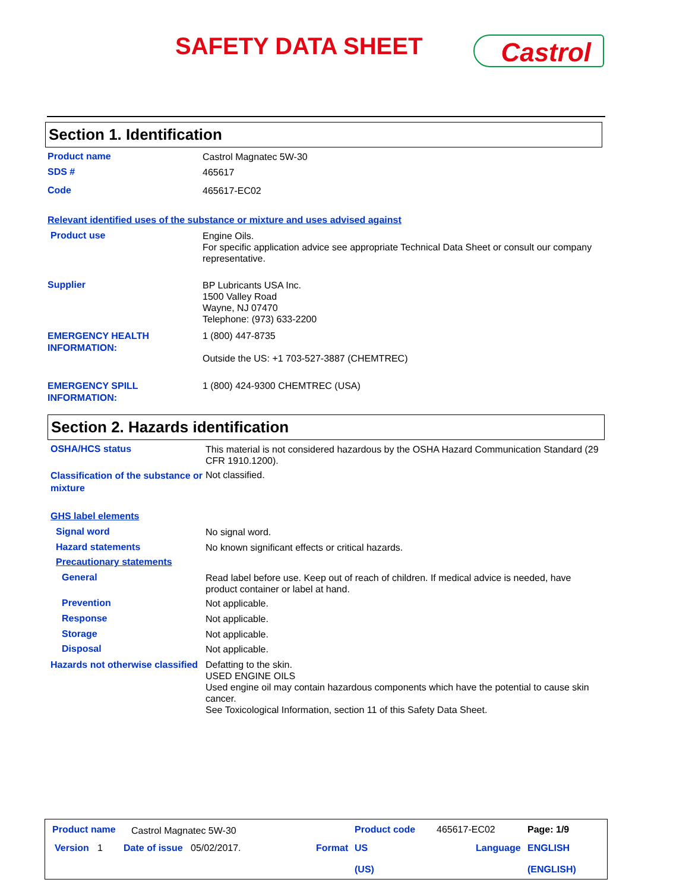SAFETY DATA SHEET Castrol
Section 1. Identification
Product name
Castrol Magnatec 5W-30
SDS #
465617
Code
465617-EC02
Relevant identified uses of the substance or mixture and uses advised against
Product use
Engine Oils.
For specific application advice see appropriate Technical Data Sheet or consult our company representative.
Supplier
BP Lubricants USA Inc.
1500 Valley Road
Wayne, NJ 07470
Telephone: (973) 633-2200
EMERGENCY HEALTH INFORMATION:
1 (800) 447-8735
Outside the US: +1 703-527-3887 (CHEMTREC)
EMERGENCY SPILL INFORMATION:
1 (800) 424-9300 CHEMTREC (USA)
Section 2. Hazards identification
OSHA/HCS status
This material is not considered hazardous by the OSHA Hazard Communication Standard (29 CFR 1910.1200).
Classification of the substance or mixture
Not classified.
GHS label elements
Signal word
No signal word.
Hazard statements
No known significant effects or critical hazards.
Precautionary statements
General
Read label before use. Keep out of reach of children. If medical advice is needed, have product container or label at hand.
Prevention
Not applicable.
Response
Not applicable.
Storage
Not applicable.
Disposal
Not applicable.
Hazards not otherwise classified
Defatting to the skin.
USED ENGINE OILS
Used engine oil may contain hazardous components which have the potential to cause skin cancer.
See Toxicological Information, section 11 of this Safety Data Sheet.
Product name Castrol Magnatec 5W-30 Product code 465617-EC02 Page: 1/9
Version 1 Date of issue 05/02/2017. Format US
(US)
Language ENGLISH
(ENGLISH)